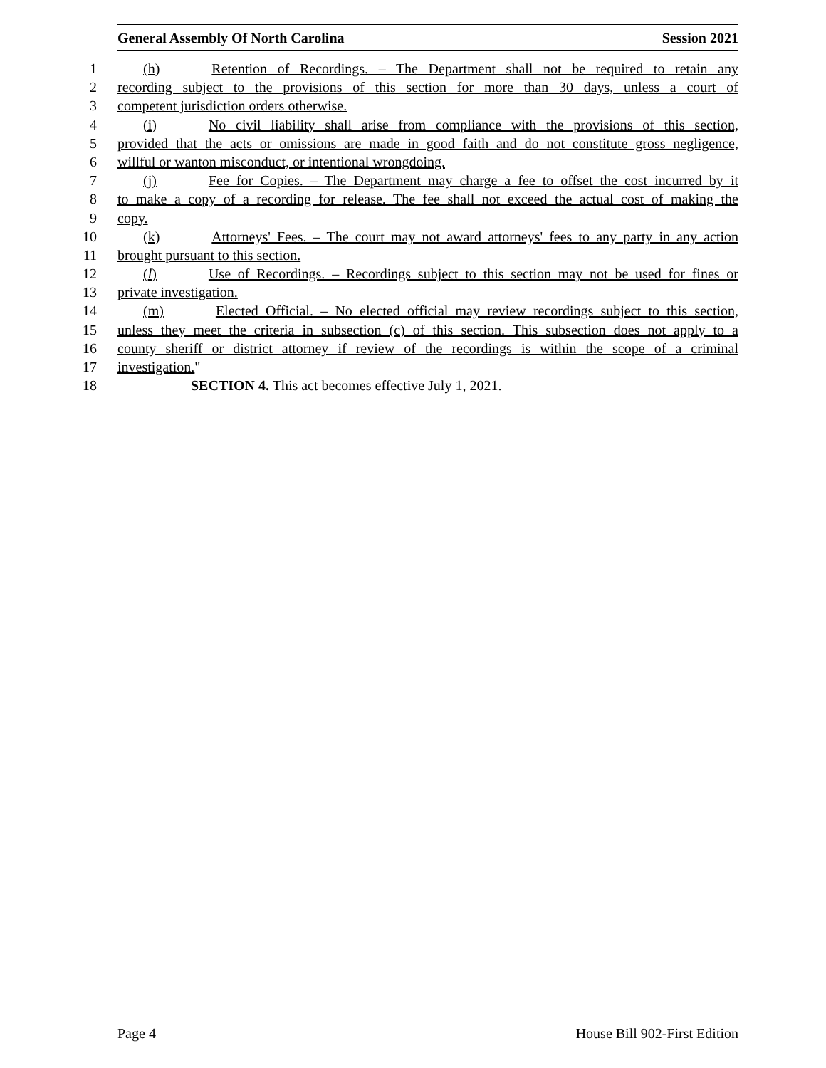General Assembly Of North Carolina Session 2021
1 (h) Retention of Recordings. – The Department shall not be required to retain any
2 recording subject to the provisions of this section for more than 30 days, unless a court of
3 competent jurisdiction orders otherwise.
4 (i) No civil liability shall arise from compliance with the provisions of this section,
5 provided that the acts or omissions are made in good faith and do not constitute gross negligence,
6 willful or wanton misconduct, or intentional wrongdoing.
7 (j) Fee for Copies. – The Department may charge a fee to offset the cost incurred by it
8 to make a copy of a recording for release. The fee shall not exceed the actual cost of making the
9 copy.
10 (k) Attorneys' Fees. – The court may not award attorneys' fees to any party in any action
11 brought pursuant to this section.
12 (l) Use of Recordings. – Recordings subject to this section may not be used for fines or
13 private investigation.
14 (m) Elected Official. – No elected official may review recordings subject to this section,
15 unless they meet the criteria in subsection (c) of this section. This subsection does not apply to a
16 county sheriff or district attorney if review of the recordings is within the scope of a criminal
17 investigation."
18 SECTION 4. This act becomes effective July 1, 2021.
Page 4 House Bill 902-First Edition